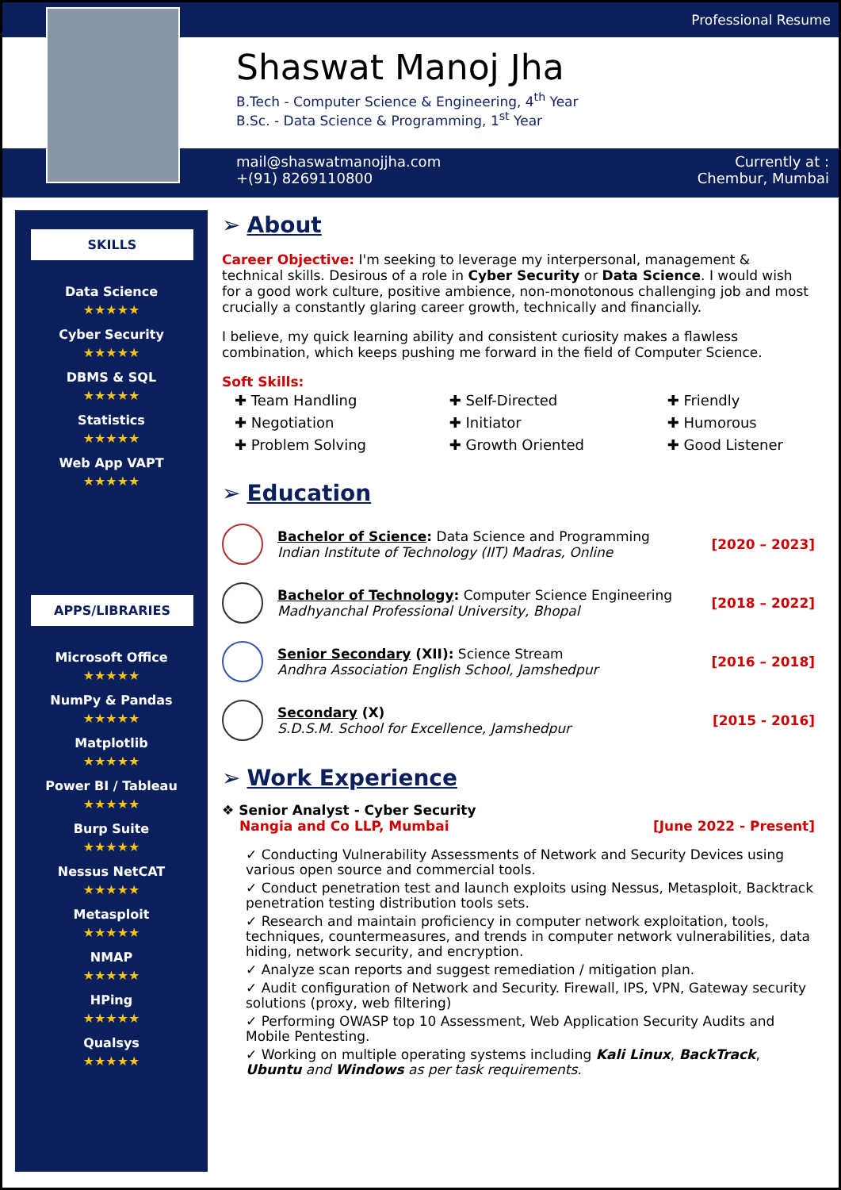Professional Resume
Shaswat Manoj Jha
B.Tech - Computer Science & Engineering, 4<sup>th</sup> Year
B.Sc. - Data Science & Programming, 1<sup>st</sup> Year
mail@shaswatmanojjha.com
+(91) 8269110800
Currently at :
Chembur, Mumbai
SKILLS
Data Science
★★★★★
Cyber Security
★★★★★
DBMS & SQL
★★★★★
Statistics
★★★★★
Web App VAPT
★★★★★
APPS/LIBRARIES
Microsoft Office
★★★★★
NumPy & Pandas
★★★★★
Matplotlib
★★★★★
Power BI / Tableau
★★★★★
Burp Suite
★★★★★
Nessus NetCAT
★★★★★
Metasploit
★★★★★
NMAP
★★★★★
HPing
★★★★★
Qualsys
★★★★★
➢ About
Career Objective: I'm seeking to leverage my interpersonal, management & technical skills. Desirous of a role in Cyber Security or Data Science. I would wish for a good work culture, positive ambience, non-monotonous challenging job and most crucially a constantly glaring career growth, technically and financially.
I believe, my quick learning ability and consistent curiosity makes a flawless combination, which keeps pushing me forward in the field of Computer Science.
Soft Skills:
✚ Team Handling
✚ Negotiation
✚ Problem Solving
✚ Self-Directed
✚ Initiator
✚ Growth Oriented
✚ Friendly
✚ Humorous
✚ Good Listener
➢ Education
Bachelor of Science: Data Science and Programming
Indian Institute of Technology (IIT) Madras, Online
[2020 – 2023]
Bachelor of Technology: Computer Science Engineering
Madhyanchal Professional University, Bhopal
[2018 – 2022]
Senior Secondary (XII): Science Stream
Andhra Association English School, Jamshedpur
[2016 – 2018]
Secondary (X)
S.D.S.M. School for Excellence, Jamshedpur
[2015 - 2016]
➢ Work Experience
❖ Senior Analyst - Cyber Security
Nangia and Co LLP, Mumbai [June 2022 - Present]
✓ Conducting Vulnerability Assessments of Network and Security Devices using various open source and commercial tools.
✓ Conduct penetration test and launch exploits using Nessus, Metasploit, Backtrack penetration testing distribution tools sets.
✓ Research and maintain proficiency in computer network exploitation, tools, techniques, countermeasures, and trends in computer network vulnerabilities, data hiding, network security, and encryption.
✓ Analyze scan reports and suggest remediation / mitigation plan.
✓ Audit configuration of Network and Security. Firewall, IPS, VPN, Gateway security solutions (proxy, web filtering)
✓ Performing OWASP top 10 Assessment, Web Application Security Audits and Mobile Pentesting.
✓ Working on multiple operating systems including Kali Linux, BackTrack, Ubuntu and Windows as per task requirements.